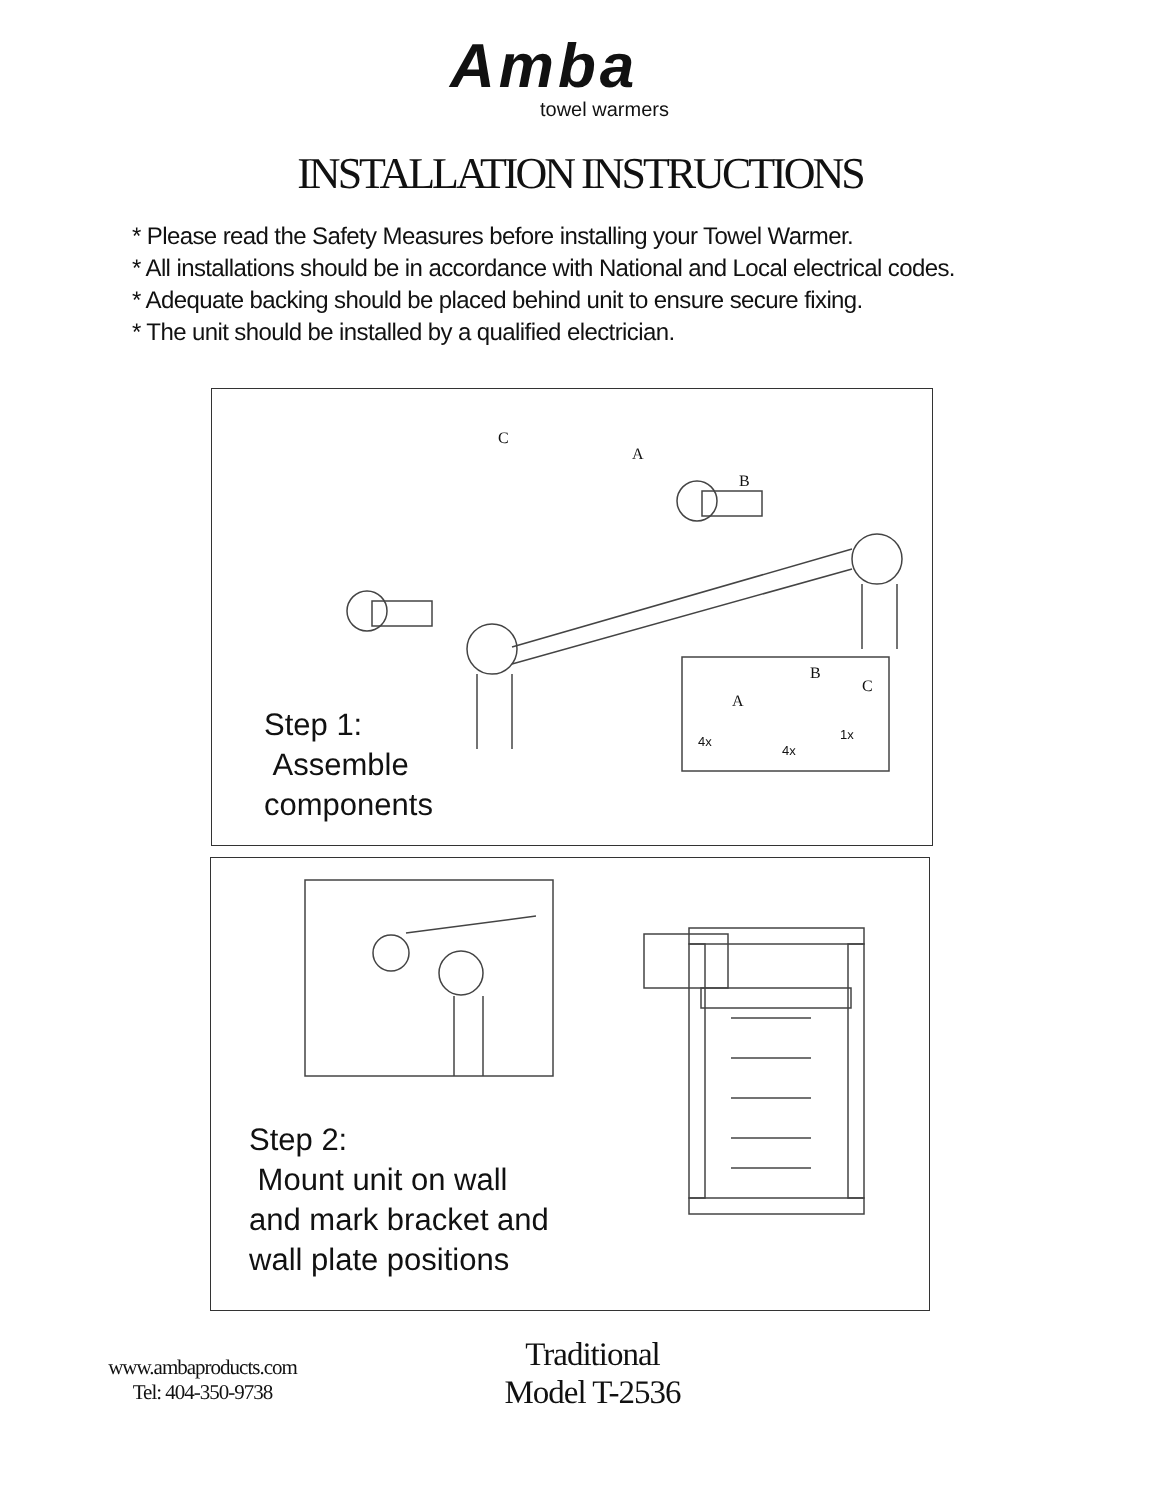Amba
towel warmers
INSTALLATION INSTRUCTIONS
* Please read the Safety Measures before installing your Towel Warmer.
* All installations should be in accordance with National and Local electrical codes.
* Adequate backing should be placed behind unit to ensure secure fixing.
* The unit should be installed by a qualified electrician.
C
A
B
B
C
A
4x
4x
1x
Step 1:
Assemble
components
Step 2:
Mount unit on wall
and mark bracket and
wall plate positions
www.ambaproducts.com
Tel: 404-350-9738
Traditional
Model T-2536